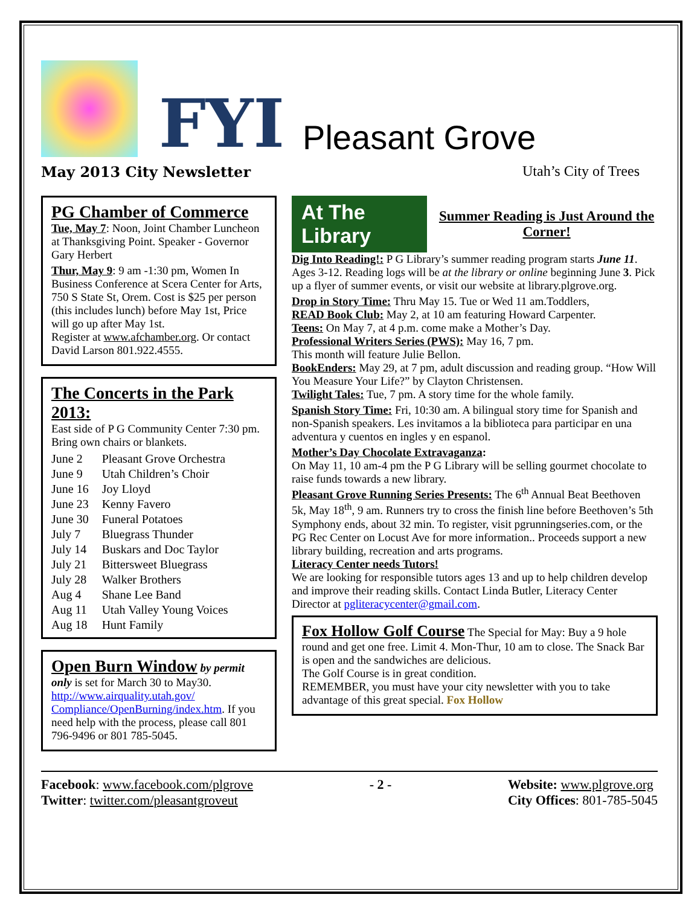FYI
Pleasant Grove
May 2013 City Newsletter Utah’s City of Trees
PG Chamber of Commerce
Tue, May 7: Noon, Joint Chamber Luncheon at Thanksgiving Point. Speaker - Governor Gary Herbert
Thur, May 9: 9 am -1:30 pm, Women In Business Conference at Scera Center for Arts, 750 S State St, Orem. Cost is $25 per person (this includes lunch) before May 1st, Price will go up after May 1st.
Register at www.afchamber.org. Or contact David Larson 801.922.4555.
The Concerts in the Park 2013:
East side of P G Community Center 7:30 pm. Bring own chairs or blankets.
| June 2 | Pleasant Grove Orchestra |
| June 9 | Utah Children’s Choir |
| June 16 | Joy Lloyd |
| June 23 | Kenny Favero |
| June 30 | Funeral Potatoes |
| July 7 | Bluegrass Thunder |
| July 14 | Buskars and Doc Taylor |
| July 21 | Bittersweet Bluegrass |
| July 28 | Walker Brothers |
| Aug 4 | Shane Lee Band |
| Aug 11 | Utah Valley Young Voices |
| Aug 18 | Hunt Family |
Open Burn Window by permit only is set for March 30 to May30. http://www.airquality.utah.gov/ Compliance/OpenBurning/index.htm. If you need help with the process, please call 801 796-9496 or 801 785-5045.
At The Library Summer Reading is Just Around the Corner!
Dig Into Reading!: P G Library’s summer reading program starts June 11. Ages 3-12. Reading logs will be at the library or online beginning June 3. Pick up a flyer of summer events, or visit our website at library.plgrove.org.
Drop in Story Time: Thru May 15. Tue or Wed 11 am.Toddlers,
READ Book Club: May 2, at 10 am featuring Howard Carpenter.
Teens: On May 7, at 4 p.m. come make a Mother’s Day.
Professional Writers Series (PWS): May 16, 7 pm.
This month will feature Julie Bellon.
BookEnders: May 29, at 7 pm, adult discussion and reading group. “How Will You Measure Your Life?” by Clayton Christensen.
Twilight Tales: Tue, 7 pm. A story time for the whole family.
Spanish Story Time: Fri, 10:30 am. A bilingual story time for Spanish and non-Spanish speakers. Les invitamos a la biblioteca para participar en una adventura y cuentos en ingles y en espanol.
Mother’s Day Chocolate Extravaganza:
On May 11, 10 am-4 pm the P G Library will be selling gourmet chocolate to raise funds towards a new library.
Pleasant Grove Running Series Presents: The 6<sup>th</sup> Annual Beat Beethoven 5k, May 18<sup>th</sup>, 9 am. Runners try to cross the finish line before Beethoven’s 5th Symphony ends, about 32 min. To register, visit pgrunningseries.com, or the PG Rec Center on Locust Ave for more information.. Proceeds support a new library building, recreation and arts programs.
Literacy Center needs Tutors!
We are looking for responsible tutors ages 13 and up to help children develop and improve their reading skills. Contact Linda Butler, Literacy Center Director at pgliteracycenter@gmail.com.
Fox Hollow Golf Course The Special for May: Buy a 9 hole round and get one free. Limit 4. Mon-Thur, 10 am to close. The Snack Bar is open and the sandwiches are delicious.
The Golf Course is in great condition.
REMEMBER, you must have your city newsletter with you to take advantage of this great special. Fox Hollow
Facebook: www.facebook.com/plgrove
Twitter: twitter.com/pleasantgroveut
- 2 - Website: www.plgrove.org
City Offices: 801-785-5045